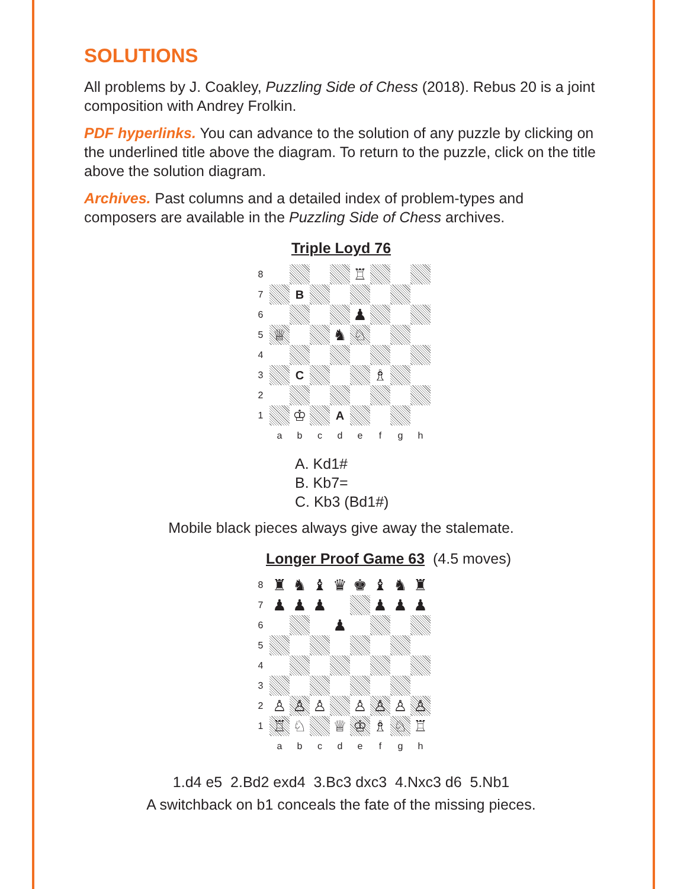SOLUTIONS
All problems by J. Coakley, Puzzling Side of Chess (2018). Rebus 20 is a joint composition with Andrey Frolkin.
PDF hyperlinks. You can advance to the solution of any puzzle by clicking on the underlined title above the diagram. To return to the puzzle, click on the title above the solution diagram.
Archives. Past columns and a detailed index of problem-types and composers are available in the Puzzling Side of Chess archives.
Triple Loyd 76
8
♖
7
B
6
♟
5
♕
♞
♘
4
3
C
♗
2
1
♔
A
a
b
c
d
e
f
g
h
A. Kd1#
B. Kb7=
C. Kb3 (Bd1#)
Mobile black pieces always give away the stalemate.
Longer Proof Game 63 (4.5 moves)
8
♜
♞
♝
♛
♚
♝
♞
♜
7
♟
♟
♟
♟
♟
♟
6
♟
5
4
3
2
♙
♙
♙
♙
♙
♙
♙
1
♖
♘
♕
♔
♗
♘
♖
a
b
c
d
e
f
g
h
1.d4 e5 2.Bd2 exd4 3.Bc3 dxc3 4.Nxc3 d6 5.Nb1
A switchback on b1 conceals the fate of the missing pieces.